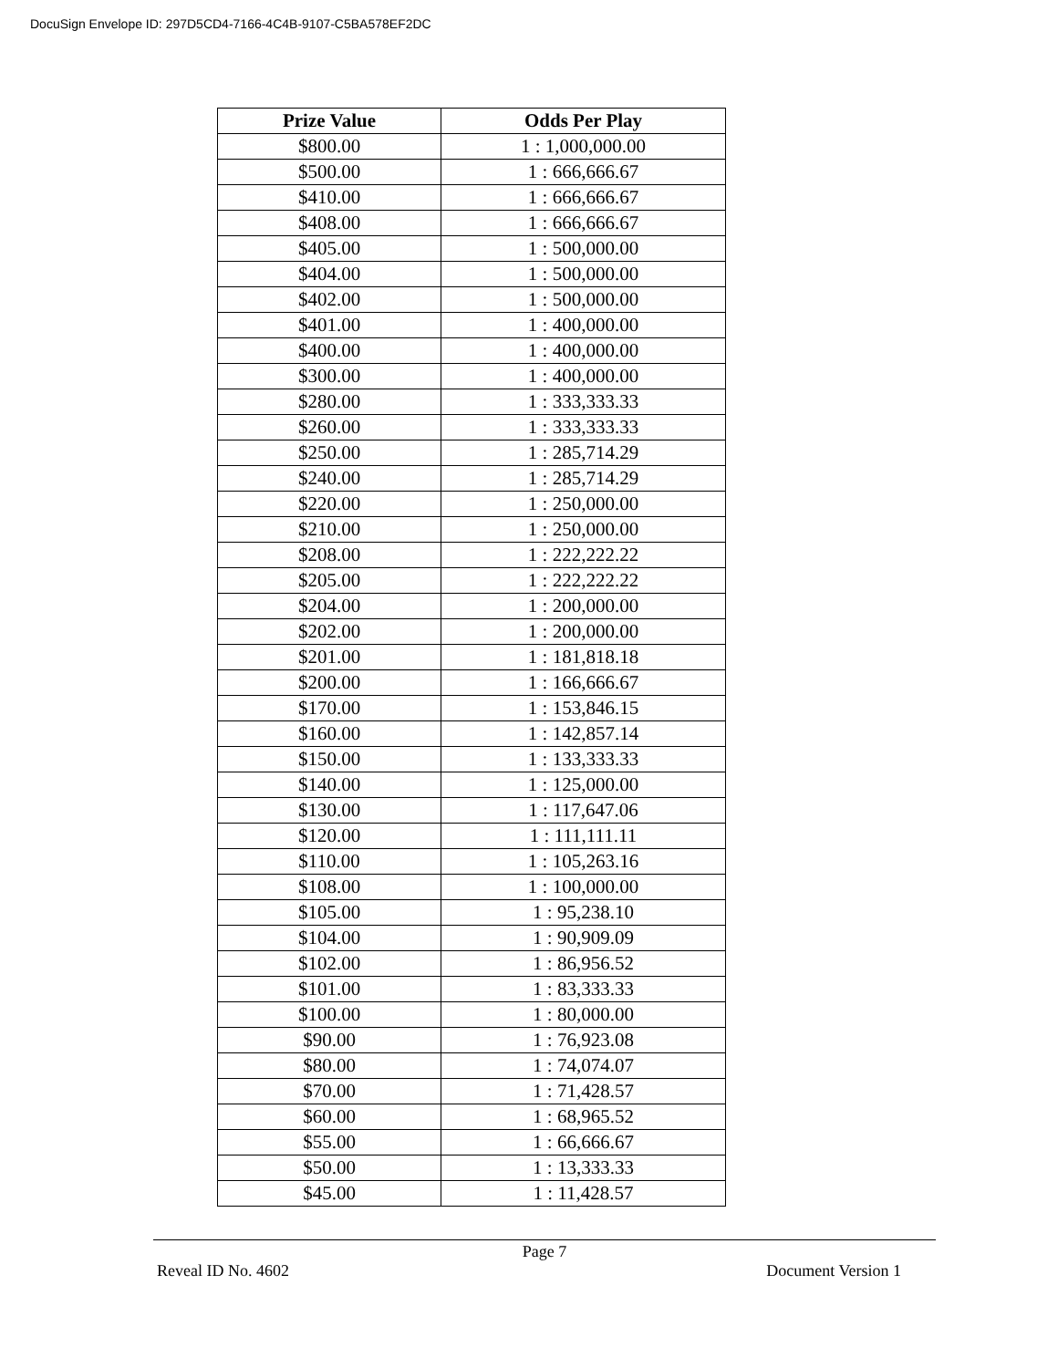DocuSign Envelope ID: 297D5CD4-7166-4C4B-9107-C5BA578EF2DC
| Prize Value | Odds Per Play |
| --- | --- |
| $800.00 | 1 : 1,000,000.00 |
| $500.00 | 1 : 666,666.67 |
| $410.00 | 1 : 666,666.67 |
| $408.00 | 1 : 666,666.67 |
| $405.00 | 1 : 500,000.00 |
| $404.00 | 1 : 500,000.00 |
| $402.00 | 1 : 500,000.00 |
| $401.00 | 1 : 400,000.00 |
| $400.00 | 1 : 400,000.00 |
| $300.00 | 1 : 400,000.00 |
| $280.00 | 1 : 333,333.33 |
| $260.00 | 1 : 333,333.33 |
| $250.00 | 1 : 285,714.29 |
| $240.00 | 1 : 285,714.29 |
| $220.00 | 1 : 250,000.00 |
| $210.00 | 1 : 250,000.00 |
| $208.00 | 1 : 222,222.22 |
| $205.00 | 1 : 222,222.22 |
| $204.00 | 1 : 200,000.00 |
| $202.00 | 1 : 200,000.00 |
| $201.00 | 1 : 181,818.18 |
| $200.00 | 1 : 166,666.67 |
| $170.00 | 1 : 153,846.15 |
| $160.00 | 1 : 142,857.14 |
| $150.00 | 1 : 133,333.33 |
| $140.00 | 1 : 125,000.00 |
| $130.00 | 1 : 117,647.06 |
| $120.00 | 1 : 111,111.11 |
| $110.00 | 1 : 105,263.16 |
| $108.00 | 1 : 100,000.00 |
| $105.00 | 1 : 95,238.10 |
| $104.00 | 1 : 90,909.09 |
| $102.00 | 1 : 86,956.52 |
| $101.00 | 1 : 83,333.33 |
| $100.00 | 1 : 80,000.00 |
| $90.00 | 1 : 76,923.08 |
| $80.00 | 1 : 74,074.07 |
| $70.00 | 1 : 71,428.57 |
| $60.00 | 1 : 68,965.52 |
| $55.00 | 1 : 66,666.67 |
| $50.00 | 1 : 13,333.33 |
| $45.00 | 1 : 11,428.57 |
Page 7
Reveal ID No. 4602 Document Version 1